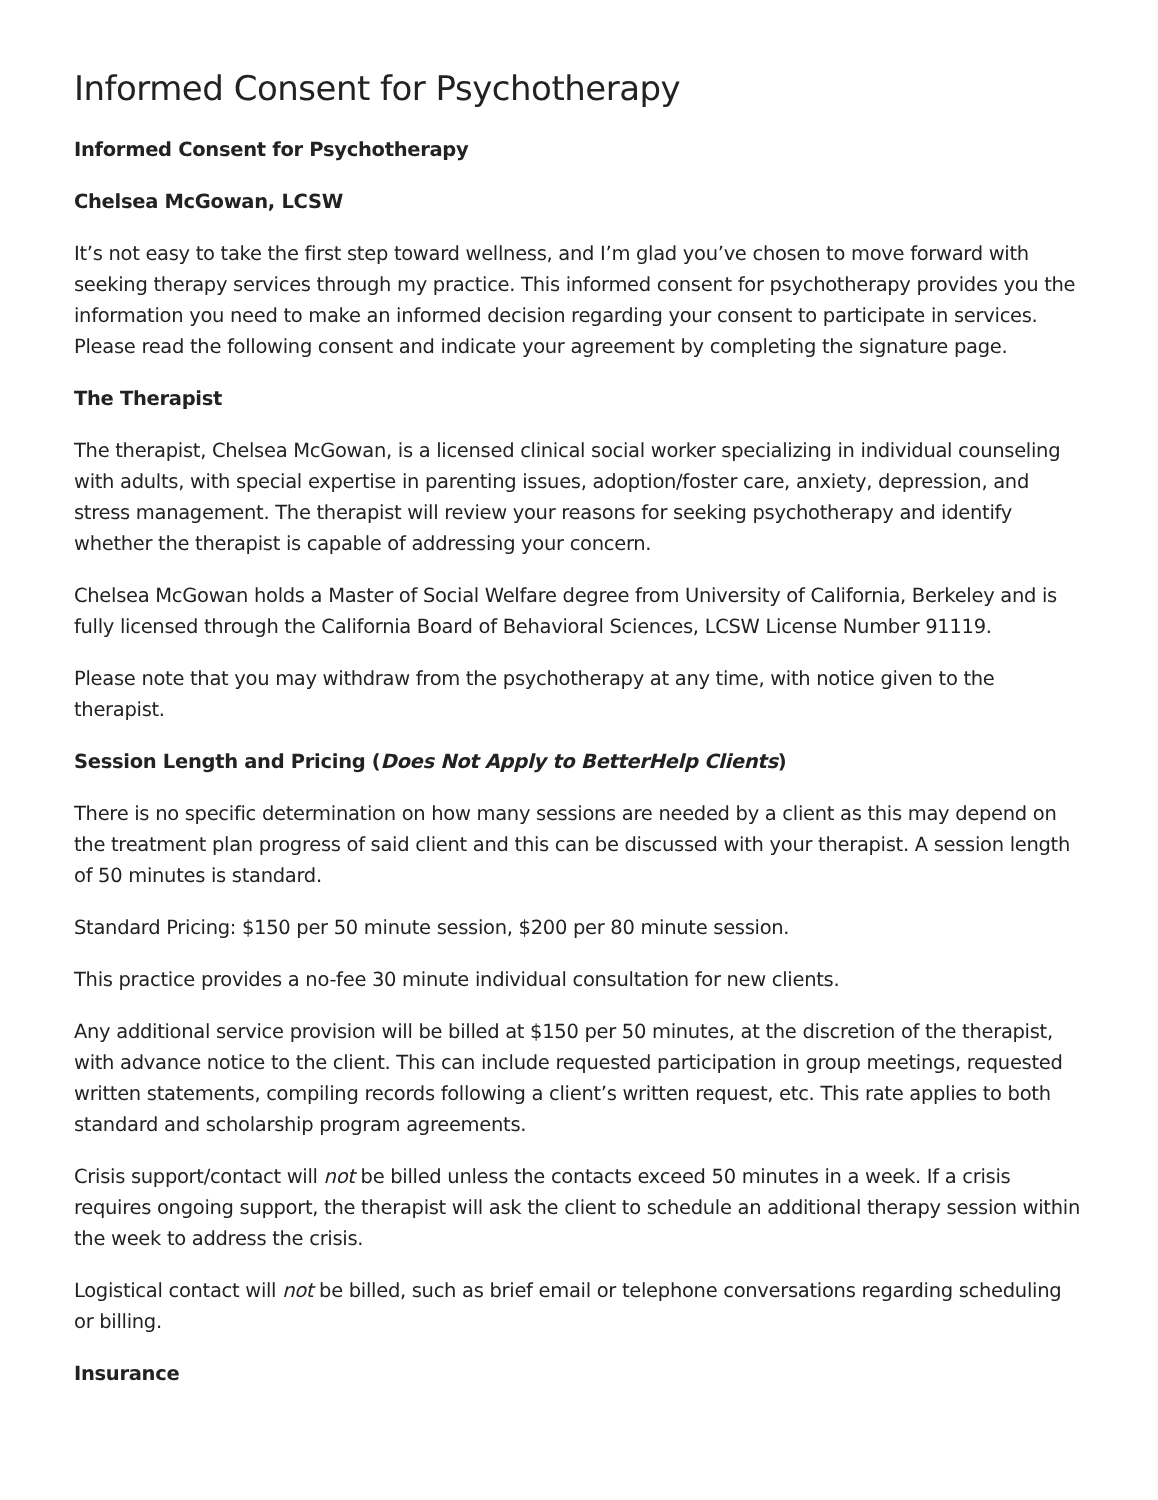Informed Consent for Psychotherapy
Informed Consent for Psychotherapy
Chelsea McGowan, LCSW
It’s not easy to take the first step toward wellness, and I’m glad you’ve chosen to move forward with seeking therapy services through my practice. This informed consent for psychotherapy provides you the information you need to make an informed decision regarding your consent to participate in services. Please read the following consent and indicate your agreement by completing the signature page.
The Therapist
The therapist, Chelsea McGowan, is a licensed clinical social worker specializing in individual counseling with adults, with special expertise in parenting issues, adoption/foster care, anxiety, depression, and stress management. The therapist will review your reasons for seeking psychotherapy and identify whether the therapist is capable of addressing your concern.
Chelsea McGowan holds a Master of Social Welfare degree from University of California, Berkeley and is fully licensed through the California Board of Behavioral Sciences, LCSW License Number 91119.
Please note that you may withdraw from the psychotherapy at any time, with notice given to the therapist.
Session Length and Pricing (Does Not Apply to BetterHelp Clients)
There is no specific determination on how many sessions are needed by a client as this may depend on the treatment plan progress of said client and this can be discussed with your therapist. A session length of 50 minutes is standard.
Standard Pricing: $150 per 50 minute session, $200 per 80 minute session.
This practice provides a no-fee 30 minute individual consultation for new clients.
Any additional service provision will be billed at $150 per 50 minutes, at the discretion of the therapist, with advance notice to the client. This can include requested participation in group meetings, requested written statements, compiling records following a client’s written request, etc. This rate applies to both standard and scholarship program agreements.
Crisis support/contact will not be billed unless the contacts exceed 50 minutes in a week. If a crisis requires ongoing support, the therapist will ask the client to schedule an additional therapy session within the week to address the crisis.
Logistical contact will not be billed, such as brief email or telephone conversations regarding scheduling or billing.
Insurance